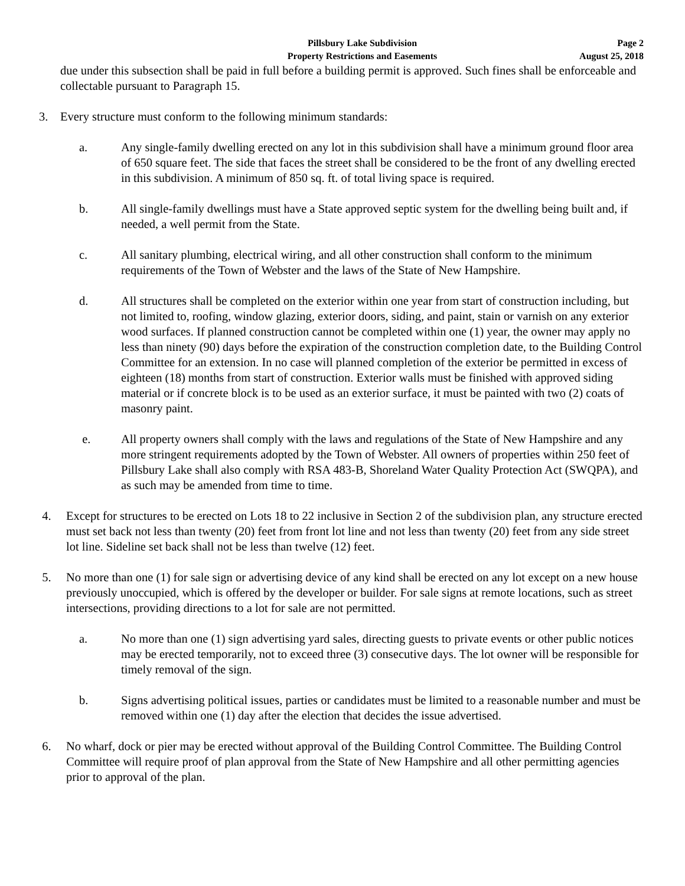Pillsbury Lake Subdivision
Property Restrictions and Easements
Page 2
August 25, 2018
due under this subsection shall be paid in full before a building permit is approved. Such fines shall be enforceable and collectable pursuant to Paragraph 15.
3. Every structure must conform to the following minimum standards:
a. Any single-family dwelling erected on any lot in this subdivision shall have a minimum ground floor area of 650 square feet. The side that faces the street shall be considered to be the front of any dwelling erected in this subdivision. A minimum of 850 sq. ft. of total living space is required.
b. All single-family dwellings must have a State approved septic system for the dwelling being built and, if needed, a well permit from the State.
c. All sanitary plumbing, electrical wiring, and all other construction shall conform to the minimum requirements of the Town of Webster and the laws of the State of New Hampshire.
d. All structures shall be completed on the exterior within one year from start of construction including, but not limited to, roofing, window glazing, exterior doors, siding, and paint, stain or varnish on any exterior wood surfaces. If planned construction cannot be completed within one (1) year, the owner may apply no less than ninety (90) days before the expiration of the construction completion date, to the Building Control Committee for an extension. In no case will planned completion of the exterior be permitted in excess of eighteen (18) months from start of construction. Exterior walls must be finished with approved siding material or if concrete block is to be used as an exterior surface, it must be painted with two (2) coats of masonry paint.
e. All property owners shall comply with the laws and regulations of the State of New Hampshire and any more stringent requirements adopted by the Town of Webster. All owners of properties within 250 feet of Pillsbury Lake shall also comply with RSA 483-B, Shoreland Water Quality Protection Act (SWQPA), and as such may be amended from time to time.
4. Except for structures to be erected on Lots 18 to 22 inclusive in Section 2 of the subdivision plan, any structure erected must set back not less than twenty (20) feet from front lot line and not less than twenty (20) feet from any side street lot line. Sideline set back shall not be less than twelve (12) feet.
5. No more than one (1) for sale sign or advertising device of any kind shall be erected on any lot except on a new house previously unoccupied, which is offered by the developer or builder. For sale signs at remote locations, such as street intersections, providing directions to a lot for sale are not permitted.
a. No more than one (1) sign advertising yard sales, directing guests to private events or other public notices may be erected temporarily, not to exceed three (3) consecutive days. The lot owner will be responsible for timely removal of the sign.
b. Signs advertising political issues, parties or candidates must be limited to a reasonable number and must be removed within one (1) day after the election that decides the issue advertised.
6. No wharf, dock or pier may be erected without approval of the Building Control Committee. The Building Control Committee will require proof of plan approval from the State of New Hampshire and all other permitting agencies prior to approval of the plan.